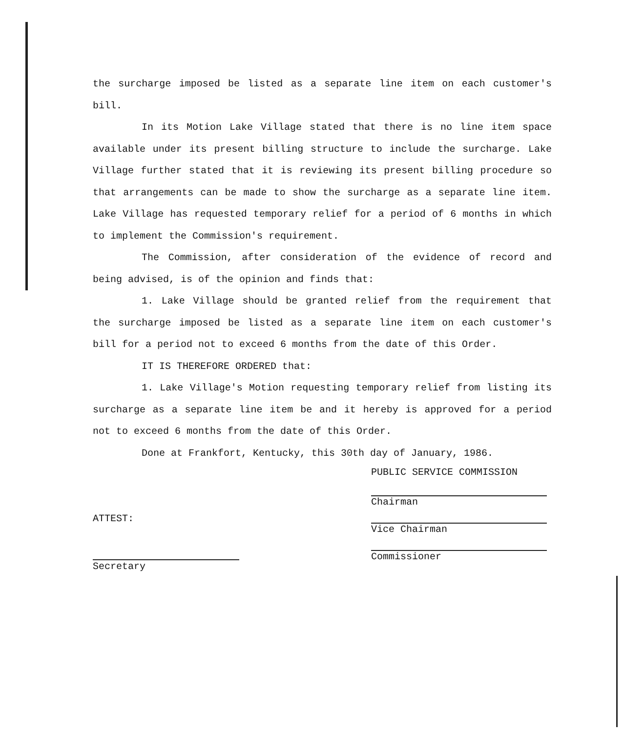the surcharge imposed be listed as a separate line item on each customer's bill.
In its Motion Lake Village stated that there is no line item space available under its present billing structure to include the surcharge. Lake Village further stated that it is reviewing its present billing procedure so that arrangements can be made to show the surcharge as a separate line item. Lake Village has requested temporary relief for a period of 6 months in which to implement the Commission's requirement.
The Commission, after consideration of the evidence of record and being advised, is of the opinion and finds that:
1. Lake Village should be granted relief from the requirement that the surcharge imposed be listed as a separate line item on each customer's bill for a period not to exceed 6 months from the date of this Order.
IT IS THEREFORE ORDERED that:
1. Lake Village's Motion requesting temporary relief from listing its surcharge as a separate line item be and it hereby is approved for a period not to exceed 6 months from the date of this Order.
Done at Frankfort, Kentucky, this 30th day of January, 1986.
ATTEST:
Secretary
PUBLIC SERVICE COMMISSION
Chairman
Vice Chairman
Commissioner